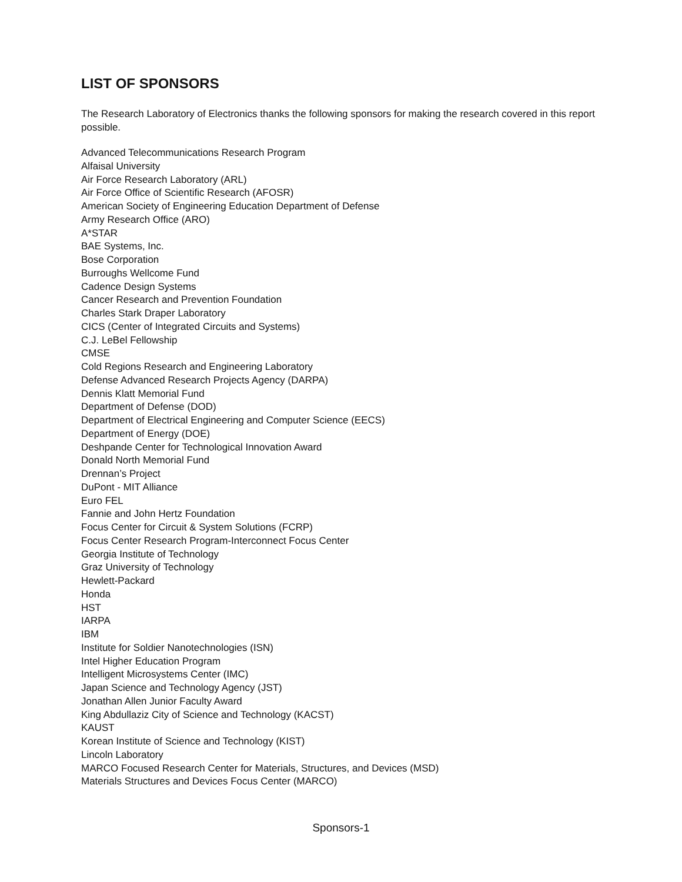LIST OF SPONSORS
The Research Laboratory of Electronics thanks the following sponsors for making the research covered in this report possible.
Advanced Telecommunications Research Program
Alfaisal University
Air Force Research Laboratory (ARL)
Air Force Office of Scientific Research (AFOSR)
American Society of Engineering Education Department of Defense
Army Research Office (ARO)
A*STAR
BAE Systems, Inc.
Bose Corporation
Burroughs Wellcome Fund
Cadence Design Systems
Cancer Research and Prevention Foundation
Charles Stark Draper Laboratory
CICS (Center of Integrated Circuits and Systems)
C.J. LeBel Fellowship
CMSE
Cold Regions Research and Engineering Laboratory
Defense Advanced Research Projects Agency (DARPA)
Dennis Klatt Memorial Fund
Department of Defense (DOD)
Department of Electrical Engineering and Computer Science (EECS)
Department of Energy (DOE)
Deshpande Center for Technological Innovation Award
Donald North Memorial Fund
Drennan’s Project
DuPont - MIT Alliance
Euro FEL
Fannie and John Hertz Foundation
Focus Center for Circuit & System Solutions (FCRP)
Focus Center Research Program-Interconnect Focus Center
Georgia Institute of Technology
Graz University of Technology
Hewlett-Packard
Honda
HST
IARPA
IBM
Institute for Soldier Nanotechnologies (ISN)
Intel Higher Education Program
Intelligent Microsystems Center (IMC)
Japan Science and Technology Agency (JST)
Jonathan Allen Junior Faculty Award
King Abdullaziz City of Science and Technology (KACST)
KAUST
Korean Institute of Science and Technology (KIST)
Lincoln Laboratory
MARCO Focused Research Center for Materials, Structures, and Devices (MSD)
Materials Structures and Devices Focus Center (MARCO)
Sponsors-1